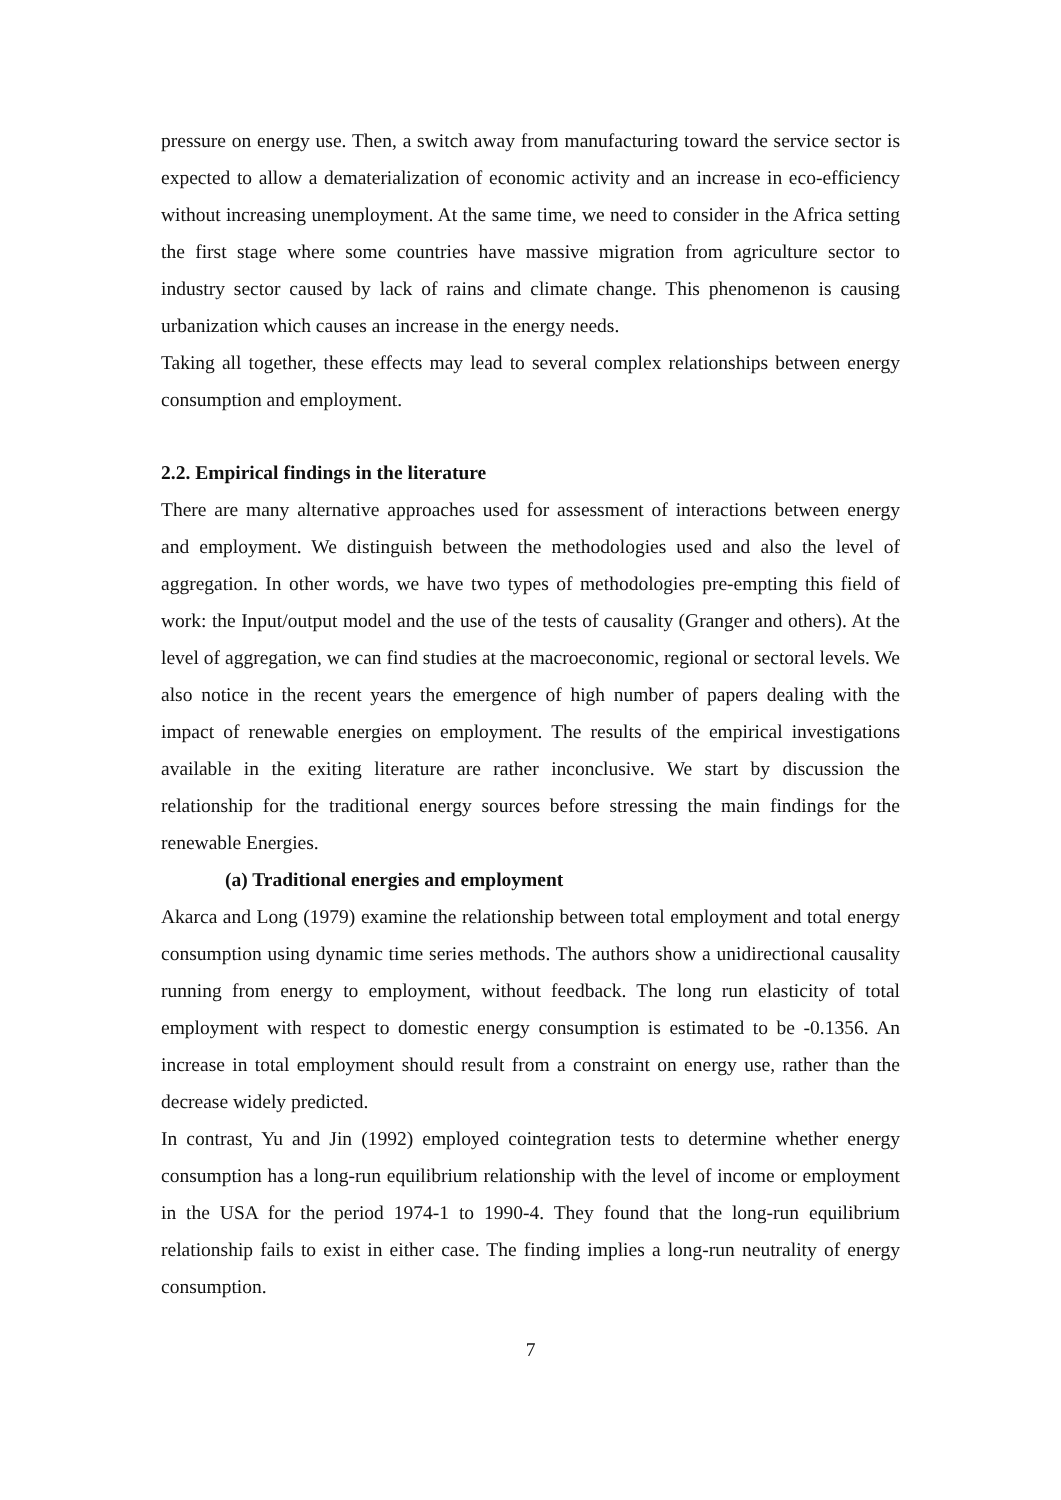pressure on energy use. Then, a switch away from manufacturing toward the service sector is expected to allow a dematerialization of economic activity and an increase in eco-efficiency without increasing unemployment. At the same time, we need to consider in the Africa setting the first stage where some countries have massive migration from agriculture sector to industry sector caused by lack of rains and climate change. This phenomenon is causing urbanization which causes an increase in the energy needs.
Taking all together, these effects may lead to several complex relationships between energy consumption and employment.
2.2. Empirical findings in the literature
There are many alternative approaches used for assessment of interactions between energy and employment. We distinguish between the methodologies used and also the level of aggregation. In other words, we have two types of methodologies pre-empting this field of work: the Input/output model and the use of the tests of causality (Granger and others). At the level of aggregation, we can find studies at the macroeconomic, regional or sectoral levels. We also notice in the recent years the emergence of high number of papers dealing with the impact of renewable energies on employment. The results of the empirical investigations available in the exiting literature are rather inconclusive. We start by discussion the relationship for the traditional energy sources before stressing the main findings for the renewable Energies.
(a) Traditional energies and employment
Akarca and Long (1979) examine the relationship between total employment and total energy consumption using dynamic time series methods. The authors show a unidirectional causality running from energy to employment, without feedback. The long run elasticity of total employment with respect to domestic energy consumption is estimated to be -0.1356. An increase in total employment should result from a constraint on energy use, rather than the decrease widely predicted.
In contrast, Yu and Jin (1992) employed cointegration tests to determine whether energy consumption has a long-run equilibrium relationship with the level of income or employment in the USA for the period 1974-1 to 1990-4. They found that the long-run equilibrium relationship fails to exist in either case. The finding implies a long-run neutrality of energy consumption.
7